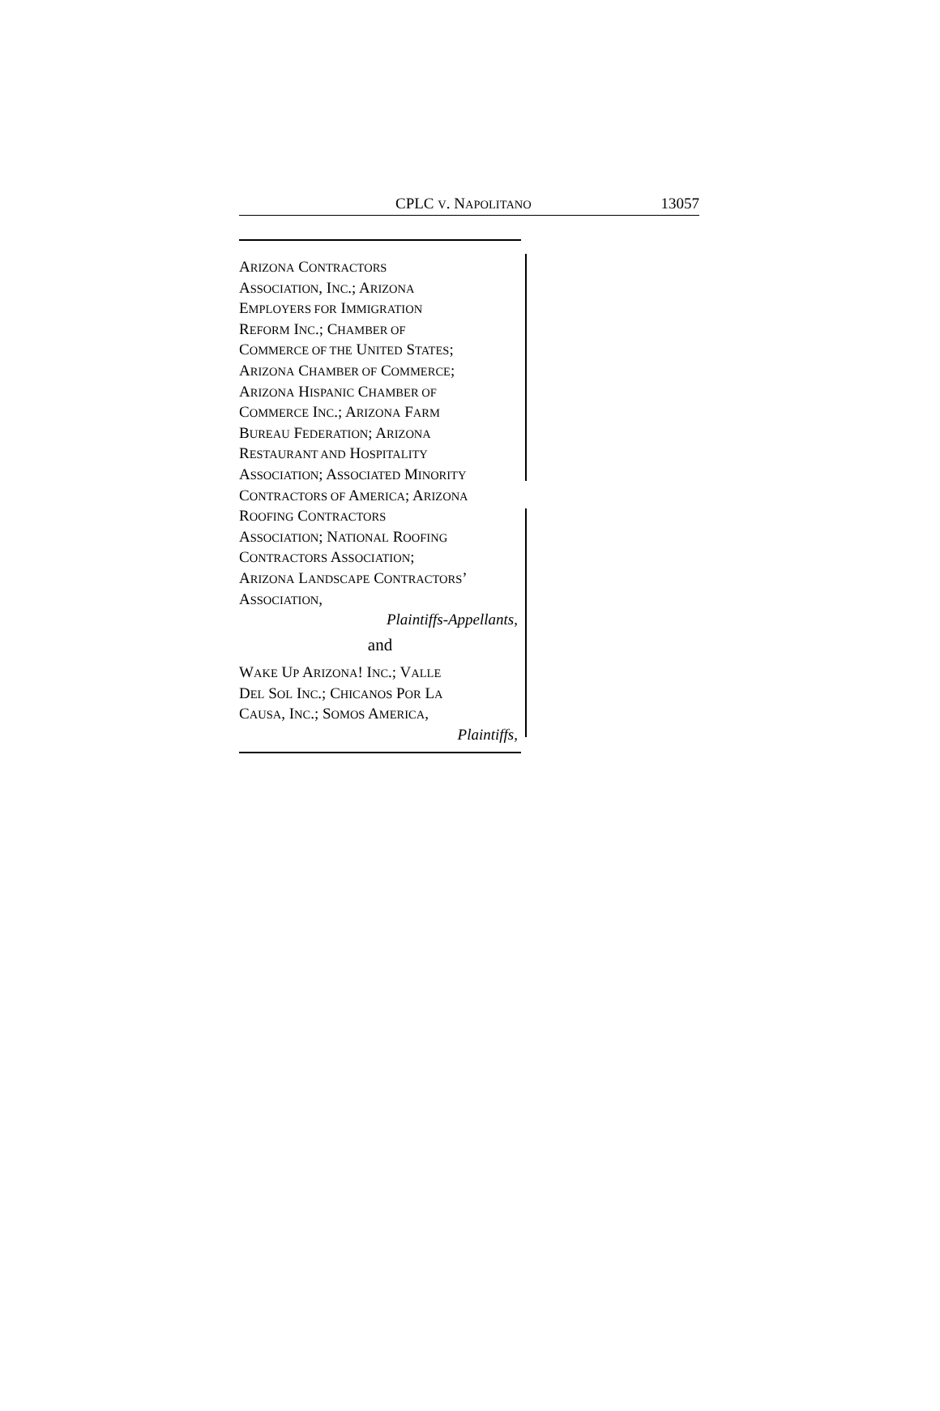CPLC V. NAPOLITANO 13057
ARIZONA CONTRACTORS
ASSOCIATION, INC.; ARIZONA
EMPLOYERS FOR IMMIGRATION
REFORM INC.; CHAMBER OF
COMMERCE OF THE UNITED STATES;
ARIZONA CHAMBER OF COMMERCE;
ARIZONA HISPANIC CHAMBER OF
COMMERCE INC.; ARIZONA FARM
BUREAU FEDERATION; ARIZONA
RESTAURANT AND HOSPITALITY
ASSOCIATION; ASSOCIATED MINORITY
CONTRACTORS OF AMERICA; ARIZONA
ROOFING CONTRACTORS
ASSOCIATION; NATIONAL ROOFING
CONTRACTORS ASSOCIATION;
ARIZONA LANDSCAPE CONTRACTORS’
ASSOCIATION,
Plaintiffs-Appellants,
and
WAKE UP ARIZONA! INC.; VALLE
DEL SOL INC.; CHICANOS POR LA
CAUSA, INC.; SOMOS AMERICA,
Plaintiffs,